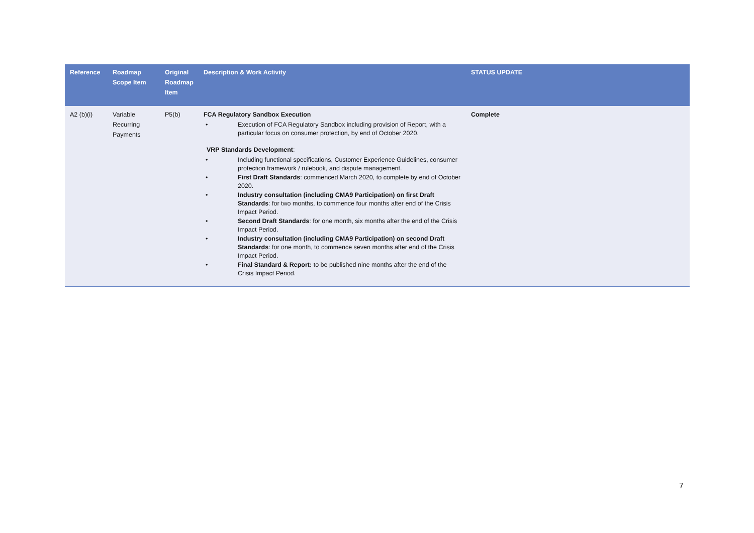| Reference | Roadmap Scope Item | Original Roadmap Item | Description & Work Activity | STATUS UPDATE |
| --- | --- | --- | --- | --- |
| A2 (b)(i) | Variable Recurring Payments | P5(b) | FCA Regulatory Sandbox Execution • Execution of FCA Regulatory Sandbox including provision of Report, with a particular focus on consumer protection, by end of October 2020. VRP Standards Development : • Including functional specifications, Customer Experience Guidelines, consumer protection framework / rulebook, and dispute management. • First Draft Standards : commenced March 2020, to complete by end of October 2020. • Industry consultation (including CMA9 Participation) on first Draft Standards : for two months, to commence four months after end of the Crisis Impact Period. • Second Draft Standards : for one month, six months after the end of the Crisis Impact Period. • Industry consultation (including CMA9 Participation) on second Draft Standards : for one month, to commence seven months after end of the Crisis Impact Period. • Final Standard & Report: to be published nine months after the end of the Crisis Impact Period. | Complete |
7